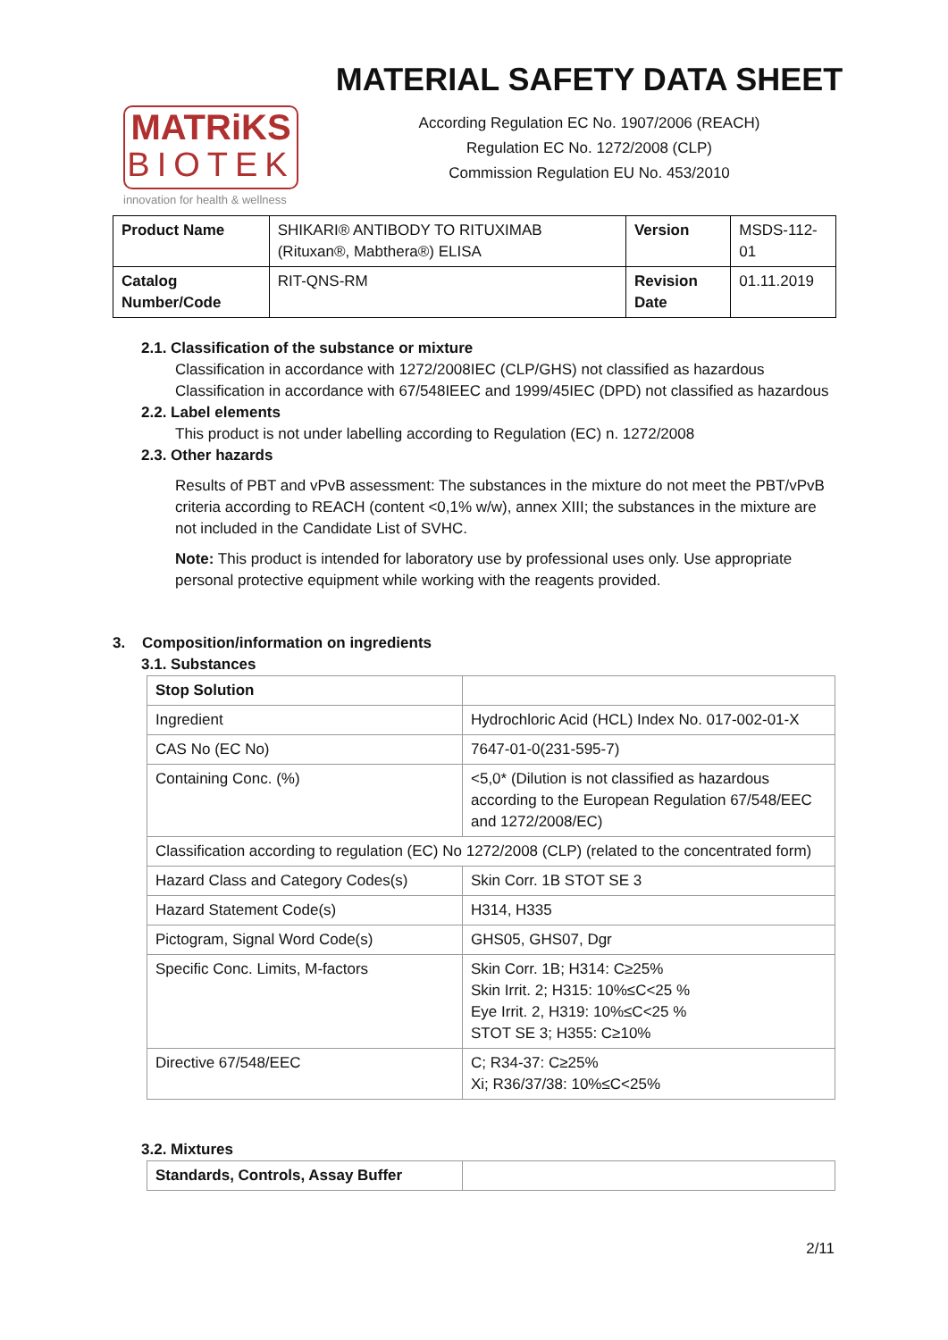MATRiKS
BIOTEK
innovation for health & wellness
MATERIAL SAFETY DATA SHEET
According Regulation EC No. 1907/2006 (REACH)
Regulation EC No. 1272/2008 (CLP)
Commission Regulation EU No. 453/2010
| Product Name | SHIKARI® ANTIBODY TO RITUXIMAB (Rituxan®, Mabthera®) ELISA | Version | MSDS-112-01 |
| Catalog Number/Code | RIT-QNS-RM | Revision Date | 01.11.2019 |
2.1. Classification of the substance or mixture
Classification in accordance with 1272/2008IEC (CLP/GHS) not classified as hazardous
Classification in accordance with 67/548IEEC and 1999/45IEC (DPD) not classified as hazardous
2.2. Label elements
This product is not under labelling according to Regulation (EC) n. 1272/2008
2.3. Other hazards
Results of PBT and vPvB assessment: The substances in the mixture do not meet the PBT/vPvB criteria according to REACH (content <0,1% w/w), annex XIII; the substances in the mixture are not included in the Candidate List of SVHC.
Note: This product is intended for laboratory use by professional uses only. Use appropriate personal protective equipment while working with the reagents provided.
3. Composition/information on ingredients
3.1. Substances
| Stop Solution | |
| --- | --- |
| Ingredient | Hydrochloric Acid (HCL) Index No. 017-002-01-X |
| CAS No (EC No) | 7647-01-0(231-595-7) |
| Containing Conc. (%) | <5,0* (Dilution is not classified as hazardous according to the European Regulation 67/548/EEC and 1272/2008/EC) |
| Classification according to regulation (EC) No 1272/2008 (CLP) (related to the concentrated form) | |
| Hazard Class and Category Codes(s) | Skin Corr. 1B STOT SE 3 |
| Hazard Statement Code(s) | H314, H335 |
| Pictogram, Signal Word Code(s) | GHS05, GHS07, Dgr |
| Specific Conc. Limits, M-factors | Skin Corr. 1B; H314: C≥25% Skin Irrit. 2; H315: 10%≤C<25 % Eye Irrit. 2, H319: 10%≤C<25 % STOT SE 3; H355: C≥10% |
| Directive 67/548/EEC | C; R34-37: C≥25% Xi; R36/37/38: 10%≤C<25% |
3.2. Mixtures
| Standards, Controls, Assay Buffer | |
| --- | --- |
2/11